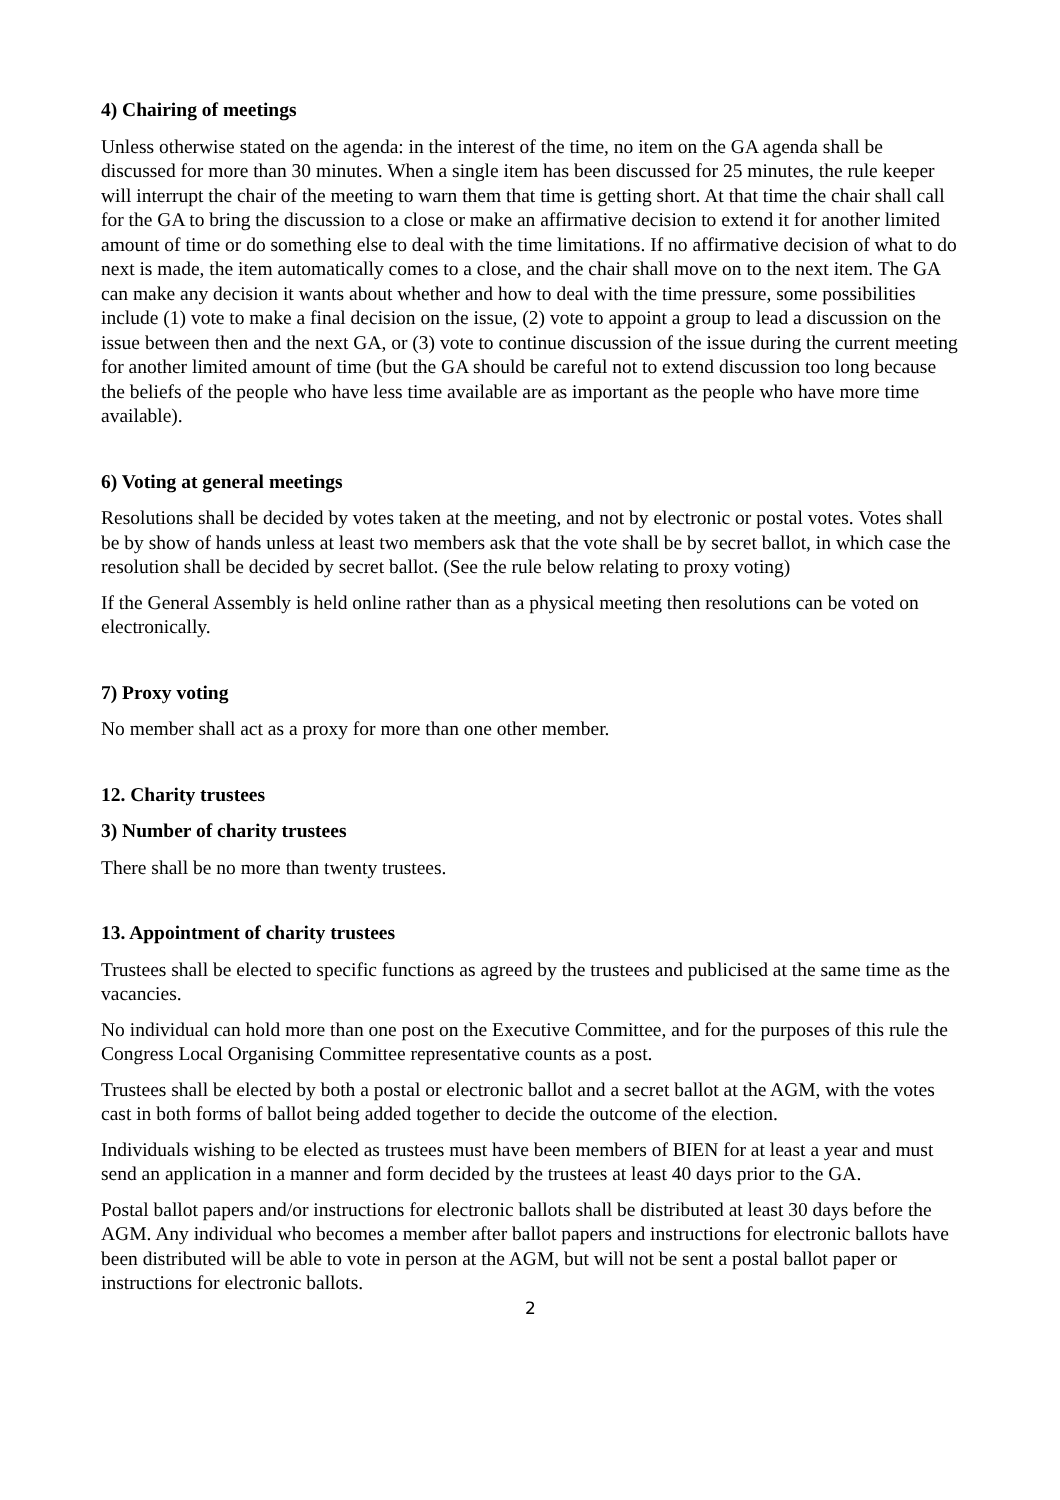4) Chairing of meetings
Unless otherwise stated on the agenda: in the interest of the time, no item on the GA agenda shall be discussed for more than 30 minutes. When a single item has been discussed for 25 minutes, the rule keeper will interrupt the chair of the meeting to warn them that time is getting short. At that time the chair shall call for the GA to bring the discussion to a close or make an affirmative decision to extend it for another limited amount of time or do something else to deal with the time limitations. If no affirmative decision of what to do next is made, the item automatically comes to a close, and the chair shall move on to the next item. The GA can make any decision it wants about whether and how to deal with the time pressure, some possibilities include (1) vote to make a final decision on the issue, (2) vote to appoint a group to lead a discussion on the issue between then and the next GA, or (3) vote to continue discussion of the issue during the current meeting for another limited amount of time (but the GA should be careful not to extend discussion too long because the beliefs of the people who have less time available are as important as the people who have more time available).
6) Voting at general meetings
Resolutions shall be decided by votes taken at the meeting, and not by electronic or postal votes. Votes shall be by show of hands unless at least two members ask that the vote shall be by secret ballot, in which case the resolution shall be decided by secret ballot. (See the rule below relating to proxy voting)
If the General Assembly is held online rather than as a physical meeting then resolutions can be voted on electronically.
7) Proxy voting
No member shall act as a proxy for more than one other member.
12. Charity trustees
3) Number of charity trustees
There shall be no more than twenty trustees.
13. Appointment of charity trustees
Trustees shall be elected to specific functions as agreed by the trustees and publicised at the same time as the vacancies.
No individual can hold more than one post on the Executive Committee, and for the purposes of this rule the Congress Local Organising Committee representative counts as a post.
Trustees shall be elected by both a postal or electronic ballot and a secret ballot at the AGM, with the votes cast in both forms of ballot being added together to decide the outcome of the election.
Individuals wishing to be elected as trustees must have been members of BIEN for at least a year and must send an application in a manner and form decided by the trustees at least 40 days prior to the GA.
Postal ballot papers and/or instructions for electronic ballots shall be distributed at least 30 days before the AGM. Any individual who becomes a member after ballot papers and instructions for electronic ballots have been distributed will be able to vote in person at the AGM, but will not be sent a postal ballot paper or instructions for electronic ballots.
2